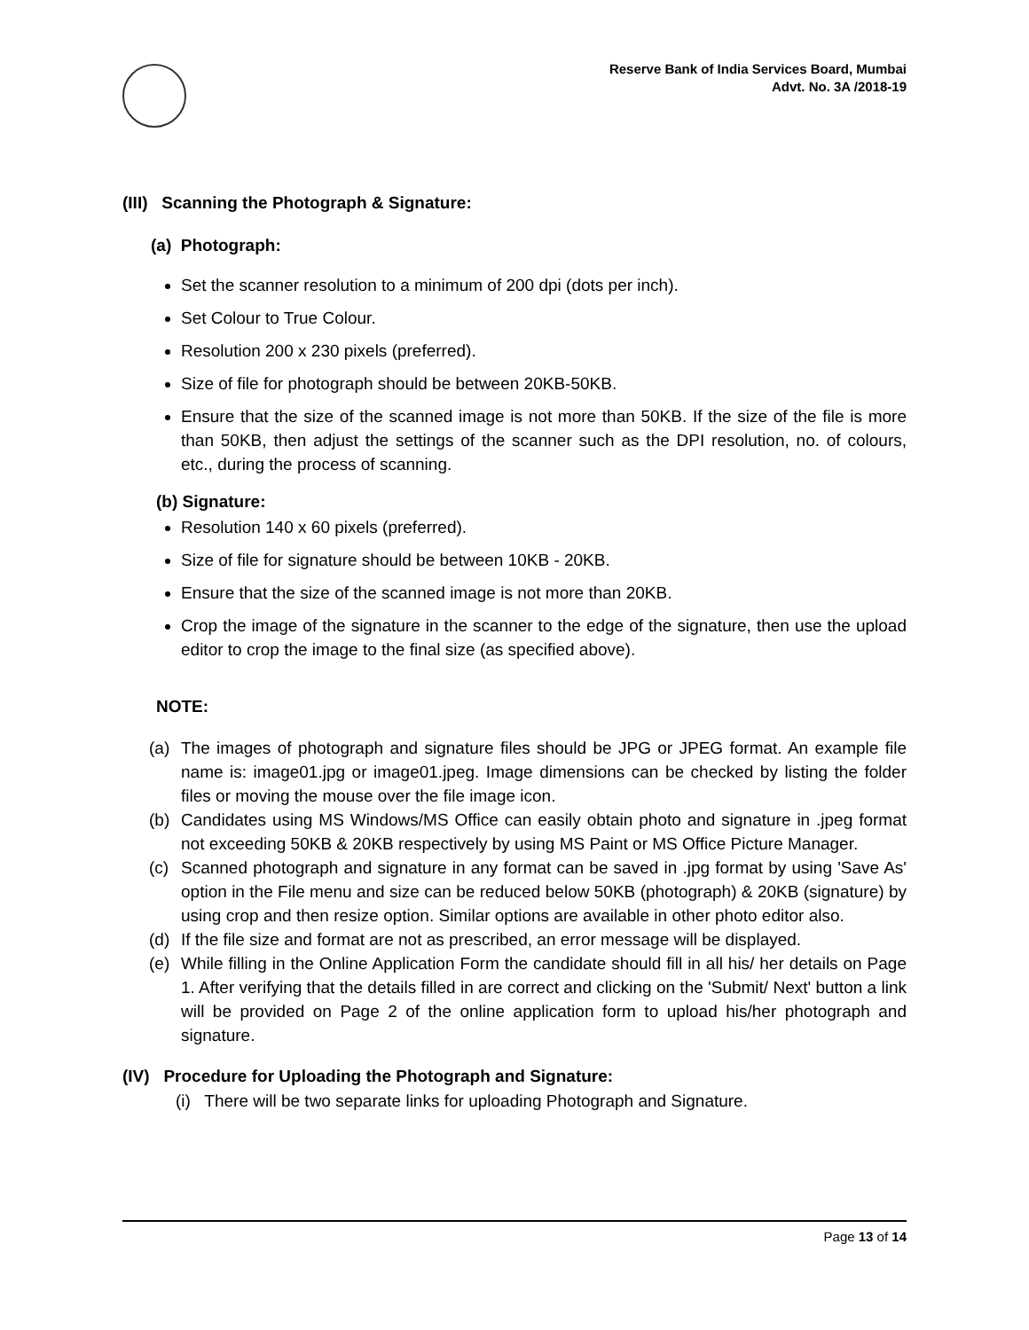Reserve Bank of India Services Board, Mumbai
Advt. No. 3A /2018-19
(III) Scanning the Photograph & Signature:
(a) Photograph:
Set the scanner resolution to a minimum of 200 dpi (dots per inch).
Set Colour to True Colour.
Resolution 200 x 230 pixels (preferred).
Size of file for photograph should be between 20KB-50KB.
Ensure that the size of the scanned image is not more than 50KB. If the size of the file is more than 50KB, then adjust the settings of the scanner such as the DPI resolution, no. of colours, etc., during the process of scanning.
(b) Signature:
Resolution 140 x 60 pixels (preferred).
Size of file for signature should be between 10KB - 20KB.
Ensure that the size of the scanned image is not more than 20KB.
Crop the image of the signature in the scanner to the edge of the signature, then use the upload editor to crop the image to the final size (as specified above).
NOTE:
(a) The images of photograph and signature files should be JPG or JPEG format. An example file name is: image01.jpg or image01.jpeg. Image dimensions can be checked by listing the folder files or moving the mouse over the file image icon.
(b) Candidates using MS Windows/MS Office can easily obtain photo and signature in .jpeg format not exceeding 50KB & 20KB respectively by using MS Paint or MS Office Picture Manager.
(c) Scanned photograph and signature in any format can be saved in .jpg format by using 'Save As' option in the File menu and size can be reduced below 50KB (photograph) & 20KB (signature) by using crop and then resize option. Similar options are available in other photo editor also.
(d) If the file size and format are not as prescribed, an error message will be displayed.
(e) While filling in the Online Application Form the candidate should fill in all his/ her details on Page 1. After verifying that the details filled in are correct and clicking on the 'Submit/ Next' button a link will be provided on Page 2 of the online application form to upload his/her photograph and signature.
(IV) Procedure for Uploading the Photograph and Signature:
(i) There will be two separate links for uploading Photograph and Signature.
Page 13 of 14